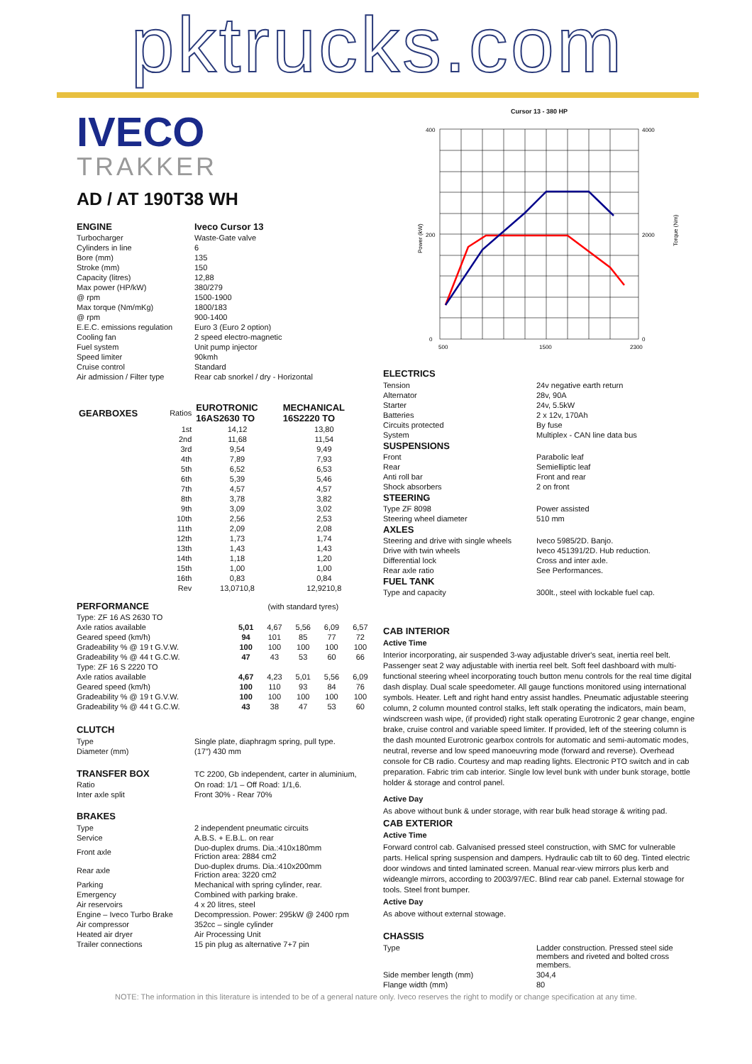pktrucks.com
IVECO
TRAKKER
AD / AT 190T38 WH
| ENGINE | Iveco Cursor 13 |
| Turbocharger | Waste-Gate valve |
| Cylinders in line | 6 |
| Bore (mm) | 135 |
| Stroke (mm) | 150 |
| Capacity (litres) | 12,88 |
| Max power (HP/kW) | 380/279 |
| @ rpm | 1500-1900 |
| Max torque (Nm/mKg) | 1800/183 |
| @ rpm | 900-1400 |
| E.E.C. emissions regulation | Euro 3 (Euro 2 option) |
| Cooling fan | 2 speed electro-magnetic |
| Fuel system | Unit pump injector |
| Speed limiter | 90kmh |
| Cruise control | Standard |
| Air admission / Filter type | Rear cab snorkel / dry - Horizontal |
| GEARBOXES | Ratios | EUROTRONIC 16AS2630 TO | MECHANICAL 16S2220 TO |
| --- | --- | --- | --- |
| | 1st | 14,12 | 13,80 |
| | 2nd | 11,68 | 11,54 |
| | 3rd | 9,54 | 9,49 |
| | 4th | 7,89 | 7,93 |
| | 5th | 6,52 | 6,53 |
| | 6th | 5,39 | 5,46 |
| | 7th | 4,57 | 4,57 |
| | 8th | 3,78 | 3,82 |
| | 9th | 3,09 | 3,02 |
| | 10th | 2,56 | 2,53 |
| | 11th | 2,09 | 2,08 |
| | 12th | 1,73 | 1,74 |
| | 13th | 1,43 | 1,43 |
| | 14th | 1,18 | 1,20 |
| | 15th | 1,00 | 1,00 |
| | 16th | 0,83 | 0,84 |
| | Rev | 13,0710,8 | 12,9210,8 |
| PERFORMANCE | (with standard tyres) | | | | |
| Type: ZF 16 AS 2630 TO | | | | | |
| Axle ratios available | 5,01 | 4,67 | 5,56 | 6,09 | 6,57 |
| Geared speed (km/h) | 94 | 101 | 85 | 77 | 72 |
| Gradeability % @ 19 t G.V.W. | 100 | 100 | 100 | 100 | 100 |
| Gradeability % @ 44 t G.C.W. | 47 | 43 | 53 | 60 | 66 |
| Type: ZF 16 S 2220 TO | | | | | |
| Axle ratios available | 4,67 | 4,23 | 5,01 | 5,56 | 6,09 |
| Geared speed (km/h) | 100 | 110 | 93 | 84 | 76 |
| Gradeability % @ 19 t G.V.W. | 100 | 100 | 100 | 100 | 100 |
| Gradeability % @ 44 t G.C.W. | 43 | 38 | 47 | 53 | 60 |
CLUTCH
| Type | Single plate, diaphragm spring, pull type. |
| Diameter (mm) | (17”) 430 mm |
| TRANSFER BOX | TC 2200, Gb independent, carter in aluminium, |
| Ratio | On road: 1/1 – Off Road: 1/1,6. |
| Inter axle split | Front 30% - Rear 70% |
BRAKES
| Type | 2 independent pneumatic circuits |
| Service | A.B.S. + E.B.L. on rear |
| Front axle | Duo-duplex drums. Dia.:410x180mm Friction area: 2884 cm2 |
| Rear axle | Duo-duplex drums. Dia.:410x200mm Friction area: 3220 cm2 |
| Parking | Mechanical with spring cylinder, rear. |
| Emergency | Combined with parking brake. |
| Air reservoirs | 4 x 20 litres, steel |
| Engine – Iveco Turbo Brake | Decompression. Power: 295kW @ 2400 rpm |
| Air compressor | 352cc – single cylinder |
| Heated air dryer | Air Processing Unit |
| Trailer connections | 15 pin plug as alternative 7+7 pin |
Cursor 13 - 380 HP
400
200
0
4000
2000
0
500
1500
2300
Power (kW)
Torque (Nm)
ELECTRICS
| Tension | 24v negative earth return |
| Alternator | 28v, 90A |
| Starter | 24v, 5.5kW |
| Batteries | 2 x 12v, 170Ah |
| Circuits protected | By fuse |
| System | Multiplex - CAN line data bus |
| SUSPENSIONS | |
| Front | Parabolic leaf |
| Rear | Semielliptic leaf |
| Anti roll bar | Front and rear |
| Shock absorbers | 2 on front |
| STEERING | |
| Type ZF 8098 | Power assisted |
| Steering wheel diameter | 510 mm |
| AXLES | |
| Steering and drive with single wheels | Iveco 5985/2D. Banjo. |
| Drive with twin wheels | Iveco 451391/2D. Hub reduction. |
| Differential lock | Cross and inter axle. |
| Rear axle ratio | See Performances. |
| FUEL TANK | |
| Type and capacity | 300lt., steel with lockable fuel cap. |
CAB INTERIOR
Active Time
Interior incorporating, air suspended 3-way adjustable driver's seat, inertia reel belt. Passenger seat 2 way adjustable with inertia reel belt. Soft feel dashboard with multi-functional steering wheel incorporating touch button menu controls for the real time digital dash display. Dual scale speedometer. All gauge functions monitored using international symbols. Heater. Left and right hand entry assist handles. Pneumatic adjustable steering column, 2 column mounted control stalks, left stalk operating the indicators, main beam, windscreen wash wipe, (if provided) right stalk operating Eurotronic 2 gear change, engine brake, cruise control and variable speed limiter. If provided, left of the steering column is the dash mounted Eurotronic gearbox controls for automatic and semi-automatic modes, neutral, reverse and low speed manoeuvring mode (forward and reverse). Overhead console for CB radio. Courtesy and map reading lights. Electronic PTO switch and in cab preparation. Fabric trim cab interior. Single low level bunk with under bunk storage, bottle holder & storage and control panel.
Active Day
As above without bunk & under storage, with rear bulk head storage & writing pad.
CAB EXTERIOR
Active Time
Forward control cab. Galvanised pressed steel construction, with SMC for vulnerable parts. Helical spring suspension and dampers. Hydraulic cab tilt to 60 deg. Tinted electric door windows and tinted laminated screen. Manual rear-view mirrors plus kerb and wideangle mirrors, according to 2003/97/EC. Blind rear cab panel. External stowage for tools. Steel front bumper.
Active Day
As above without external stowage.
CHASSIS
| Type | Ladder construction. Pressed steel side members and riveted and bolted cross members. |
| Side member length (mm) | 304,4 |
| Flange width (mm) | 80 |
NOTE: The information in this literature is intended to be of a general nature only. Iveco reserves the right to modify or change specification at any time.